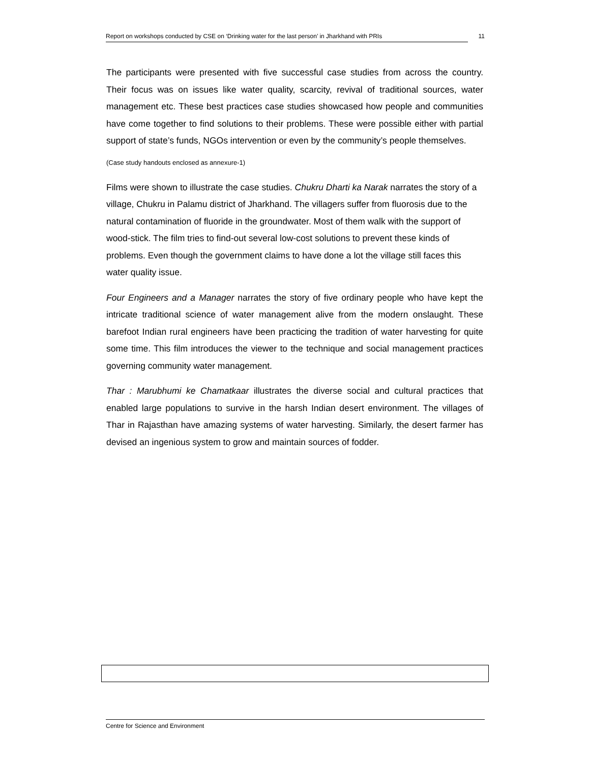Report on workshops conducted by CSE on ‘Drinking water for the last person’ in Jharkhand with PRIs 11
The participants were presented with five successful case studies from across the country. Their focus was on issues like water quality, scarcity, revival of traditional sources, water management etc. These best practices case studies showcased how people and communities have come together to find solutions to their problems. These were possible either with partial support of state’s funds, NGOs intervention or even by the community’s people themselves.
(Case study handouts enclosed as annexure-1)
Films were shown to illustrate the case studies. Chukru Dharti ka Narak narrates the story of a village, Chukru in Palamu district of Jharkhand. The villagers suffer from fluorosis due to the natural contamination of fluoride in the groundwater. Most of them walk with the support of wood-stick. The film tries to find-out several low-cost solutions to prevent these kinds of problems. Even though the government claims to have done a lot the village still faces this water quality issue.
Four Engineers and a Manager narrates the story of five ordinary people who have kept the intricate traditional science of water management alive from the modern onslaught. These barefoot Indian rural engineers have been practicing the tradition of water harvesting for quite some time. This film introduces the viewer to the technique and social management practices governing community water management.
Thar : Marubhumi ke Chamatkaar illustrates the diverse social and cultural practices that enabled large populations to survive in the harsh Indian desert environment. The villages of Thar in Rajasthan have amazing systems of water harvesting. Similarly, the desert farmer has devised an ingenious system to grow and maintain sources of fodder.
Centre for Science and Environment